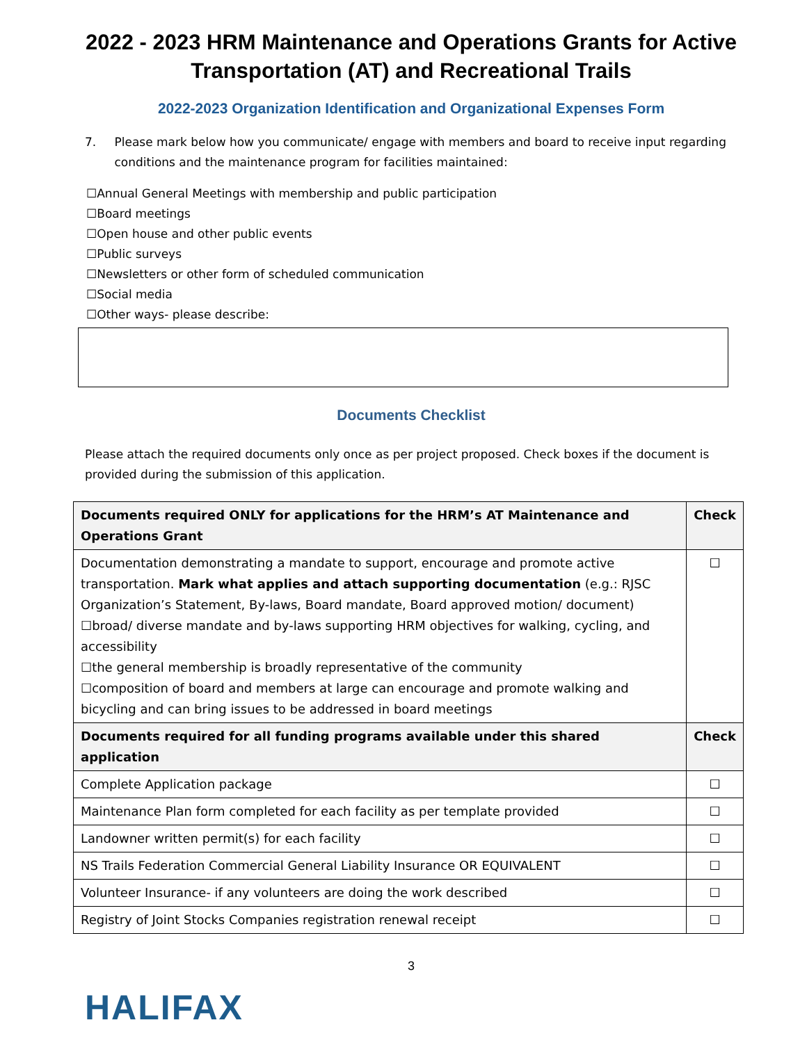2022 - 2023 HRM Maintenance and Operations Grants for Active Transportation (AT) and Recreational Trails
2022-2023 Organization Identification and Organizational Expenses Form
7. Please mark below how you communicate/ engage with members and board to receive input regarding conditions and the maintenance program for facilities maintained:
☐Annual General Meetings with membership and public participation
☐Board meetings
☐Open house and other public events
☐Public surveys
☐Newsletters or other form of scheduled communication
☐Social media
☐Other ways- please describe:
Documents Checklist
Please attach the required documents only once as per project proposed. Check boxes if the document is provided during the submission of this application.
| Documents required ONLY for applications for the HRM’s AT Maintenance and Operations Grant | Check |
| --- | --- |
| Documentation demonstrating a mandate to support, encourage and promote active transportation. Mark what applies and attach supporting documentation (e.g.: RJSC Organization’s Statement, By-laws, Board mandate, Board approved motion/ document) ☐broad/ diverse mandate and by-laws supporting HRM objectives for walking, cycling, and accessibility ☐the general membership is broadly representative of the community ☐composition of board and members at large can encourage and promote walking and bicycling and can bring issues to be addressed in board meetings | ☐ |
| Documents required for all funding programs available under this shared application | Check |
| Complete Application package | ☐ |
| Maintenance Plan form completed for each facility as per template provided | ☐ |
| Landowner written permit(s) for each facility | ☐ |
| NS Trails Federation Commercial General Liability Insurance OR EQUIVALENT | ☐ |
| Volunteer Insurance- if any volunteers are doing the work described | ☐ |
| Registry of Joint Stocks Companies registration renewal receipt | ☐ |
3
HALIFAX